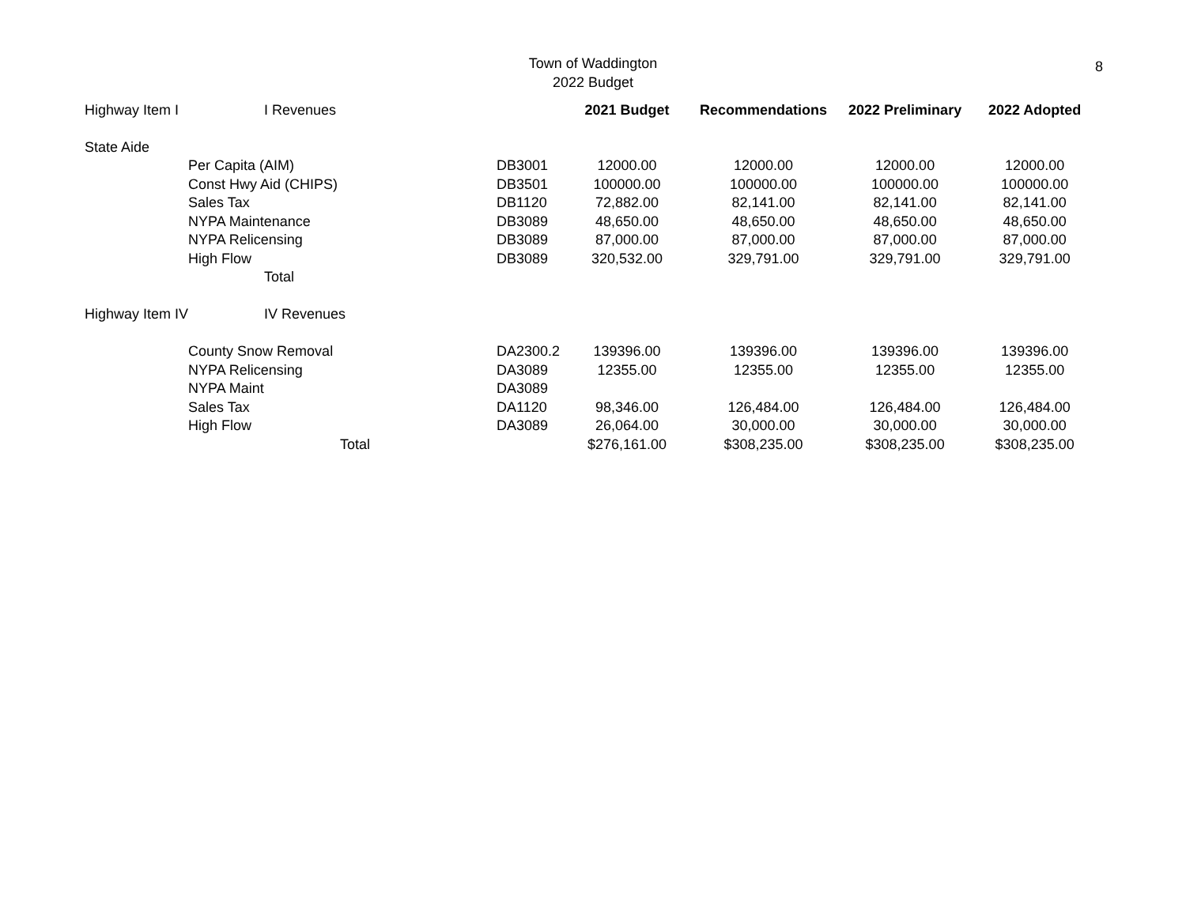Town of Waddington
2022 Budget
8
| Highway Item I | I Revenues | | 2021 Budget | Recommendations | 2022 Preliminary | 2022 Adopted |
| State Aide | | | | | | |
| | Per Capita (AIM) | DB3001 | 12000.00 | 12000.00 | 12000.00 | 12000.00 |
| | Const Hwy Aid (CHIPS) | DB3501 | 100000.00 | 100000.00 | 100000.00 | 100000.00 |
| | Sales Tax | DB1120 | 72,882.00 | 82,141.00 | 82,141.00 | 82,141.00 |
| | NYPA Maintenance | DB3089 | 48,650.00 | 48,650.00 | 48,650.00 | 48,650.00 |
| | NYPA Relicensing | DB3089 | 87,000.00 | 87,000.00 | 87,000.00 | 87,000.00 |
| | High Flow | DB3089 | 320,532.00 | 329,791.00 | 329,791.00 | 329,791.00 |
| | Total | | | | | |
| Highway Item IV | IV Revenues | | | | | |
| | County Snow Removal | DA2300.2 | 139396.00 | 139396.00 | 139396.00 | 139396.00 |
| | NYPA Relicensing | DA3089 | 12355.00 | 12355.00 | 12355.00 | 12355.00 |
| | NYPA Maint | DA3089 | | | | |
| | Sales Tax | DA1120 | 98,346.00 | 126,484.00 | 126,484.00 | 126,484.00 |
| | High Flow | DA3089 | 26,064.00 | 30,000.00 | 30,000.00 | 30,000.00 |
| | Total | | $276,161.00 | $308,235.00 | $308,235.00 | $308,235.00 |